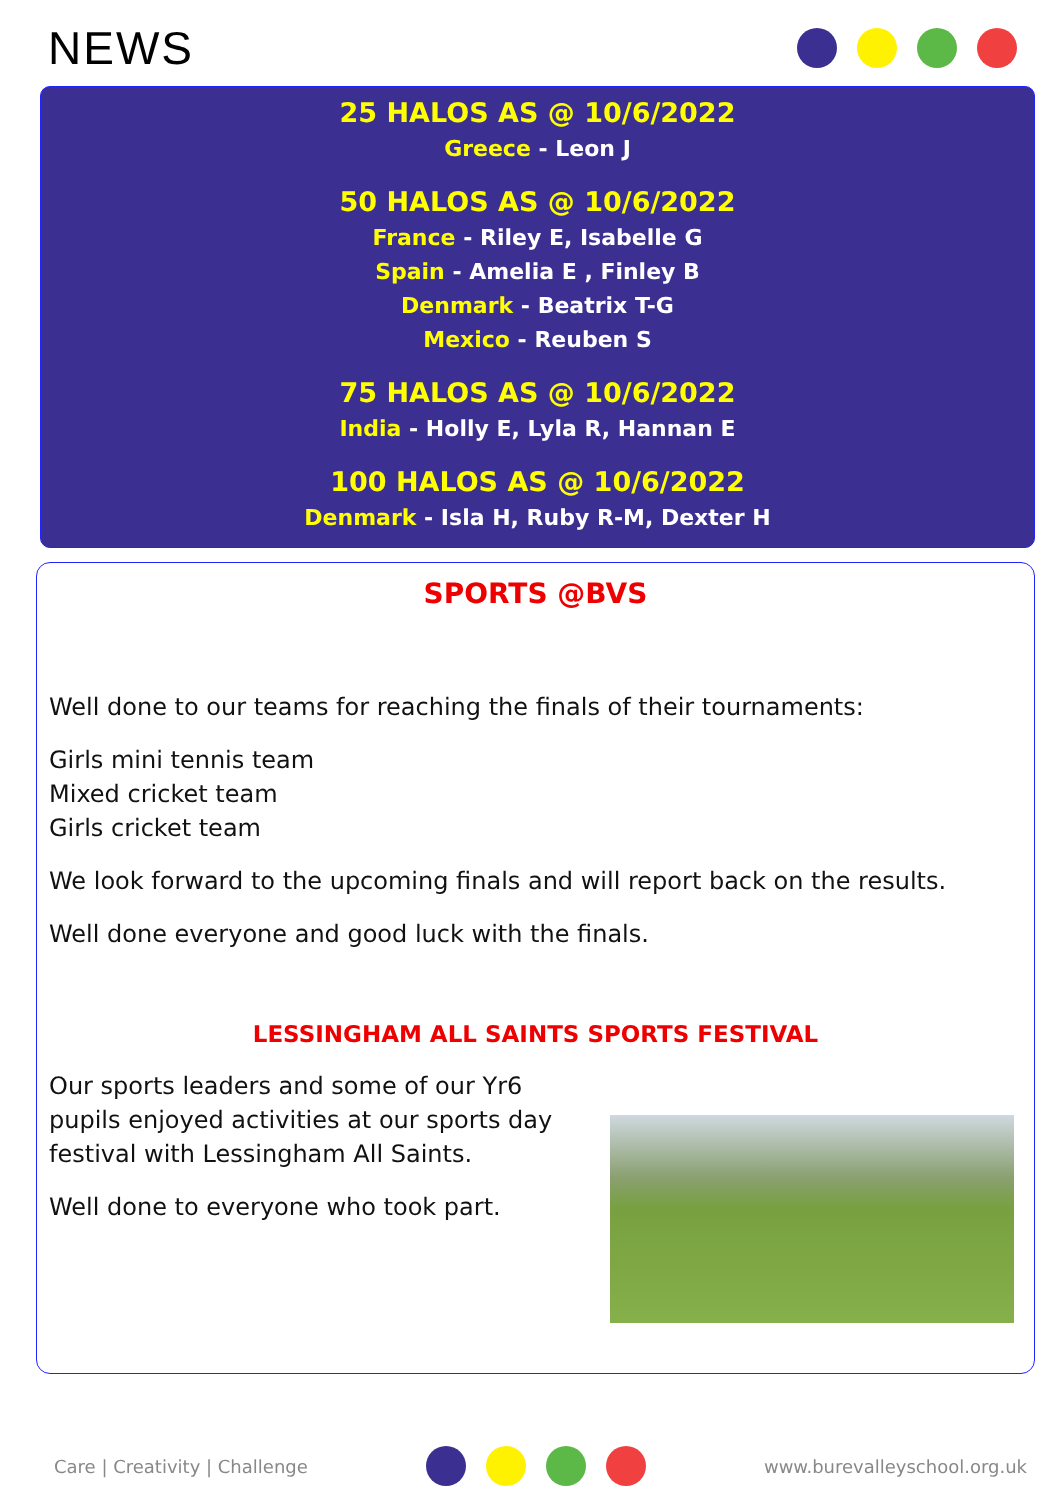NEWS
25 HALOS AS @ 10/6/2022
Greece - Leon J
50 HALOS AS @ 10/6/2022
France - Riley E, Isabelle G
Spain - Amelia E , Finley B
Denmark - Beatrix T-G
Mexico - Reuben S
75 HALOS AS @ 10/6/2022
India - Holly E, Lyla R, Hannan E
100 HALOS AS @ 10/6/2022
Denmark - Isla H, Ruby R-M, Dexter H
SPORTS @BVS
Well done to our teams for reaching the finals of their tournaments:
Girls mini tennis team
Mixed cricket team
Girls cricket team
We look forward to the upcoming finals and will report back on the results.
Well done everyone and good luck with the finals.
LESSINGHAM ALL SAINTS SPORTS FESTIVAL
Our sports leaders and some of our Yr6 pupils enjoyed activities at our sports day festival with Lessingham All Saints.
Well done to everyone who took part.
Care | Creativity | Challenge www.burevalleyschool.org.uk